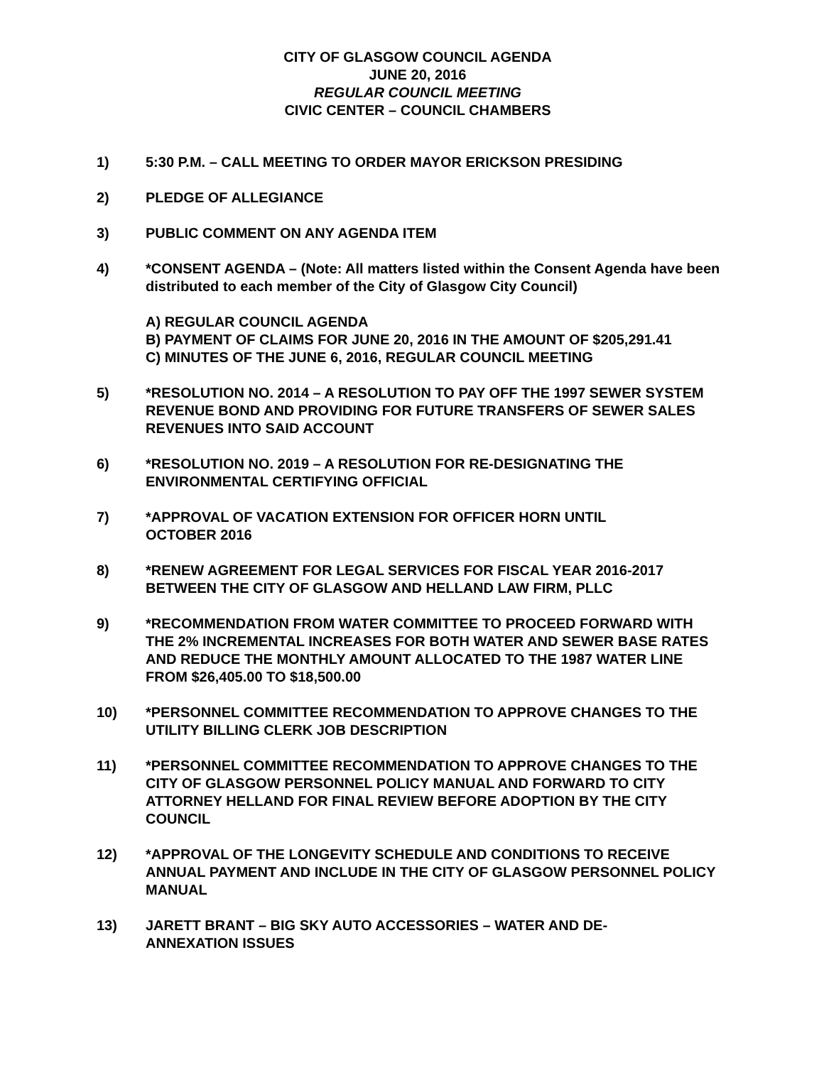CITY OF GLASGOW COUNCIL AGENDA
JUNE 20, 2016
REGULAR COUNCIL MEETING
CIVIC CENTER – COUNCIL CHAMBERS
1) 5:30 P.M. – CALL MEETING TO ORDER MAYOR ERICKSON PRESIDING
2) PLEDGE OF ALLEGIANCE
3) PUBLIC COMMENT ON ANY AGENDA ITEM
4) *CONSENT AGENDA – (Note: All matters listed within the Consent Agenda have been distributed to each member of the City of Glasgow City Council)
A) REGULAR COUNCIL AGENDA
B) PAYMENT OF CLAIMS FOR JUNE 20, 2016 IN THE AMOUNT OF $205,291.41
C) MINUTES OF THE JUNE 6, 2016, REGULAR COUNCIL MEETING
5) *RESOLUTION NO. 2014 – A RESOLUTION TO PAY OFF THE 1997 SEWER SYSTEM REVENUE BOND AND PROVIDING FOR FUTURE TRANSFERS OF SEWER SALES REVENUES INTO SAID ACCOUNT
6) *RESOLUTION NO. 2019 – A RESOLUTION FOR RE-DESIGNATING THE ENVIRONMENTAL CERTIFYING OFFICIAL
7) *APPROVAL OF VACATION EXTENSION FOR OFFICER HORN UNTIL
OCTOBER 2016
8) *RENEW AGREEMENT FOR LEGAL SERVICES FOR FISCAL YEAR 2016-2017 BETWEEN THE CITY OF GLASGOW AND HELLAND LAW FIRM, PLLC
9) *RECOMMENDATION FROM WATER COMMITTEE TO PROCEED FORWARD WITH THE 2% INCREMENTAL INCREASES FOR BOTH WATER AND SEWER BASE RATES AND REDUCE THE MONTHLY AMOUNT ALLOCATED TO THE 1987 WATER LINE FROM $26,405.00 TO $18,500.00
10) *PERSONNEL COMMITTEE RECOMMENDATION TO APPROVE CHANGES TO THE UTILITY BILLING CLERK JOB DESCRIPTION
11) *PERSONNEL COMMITTEE RECOMMENDATION TO APPROVE CHANGES TO THE CITY OF GLASGOW PERSONNEL POLICY MANUAL AND FORWARD TO CITY ATTORNEY HELLAND FOR FINAL REVIEW BEFORE ADOPTION BY THE CITY COUNCIL
12) *APPROVAL OF THE LONGEVITY SCHEDULE AND CONDITIONS TO RECEIVE ANNUAL PAYMENT AND INCLUDE IN THE CITY OF GLASGOW PERSONNEL POLICY MANUAL
13) JARETT BRANT – BIG SKY AUTO ACCESSORIES – WATER AND DE-
ANNEXATION ISSUES